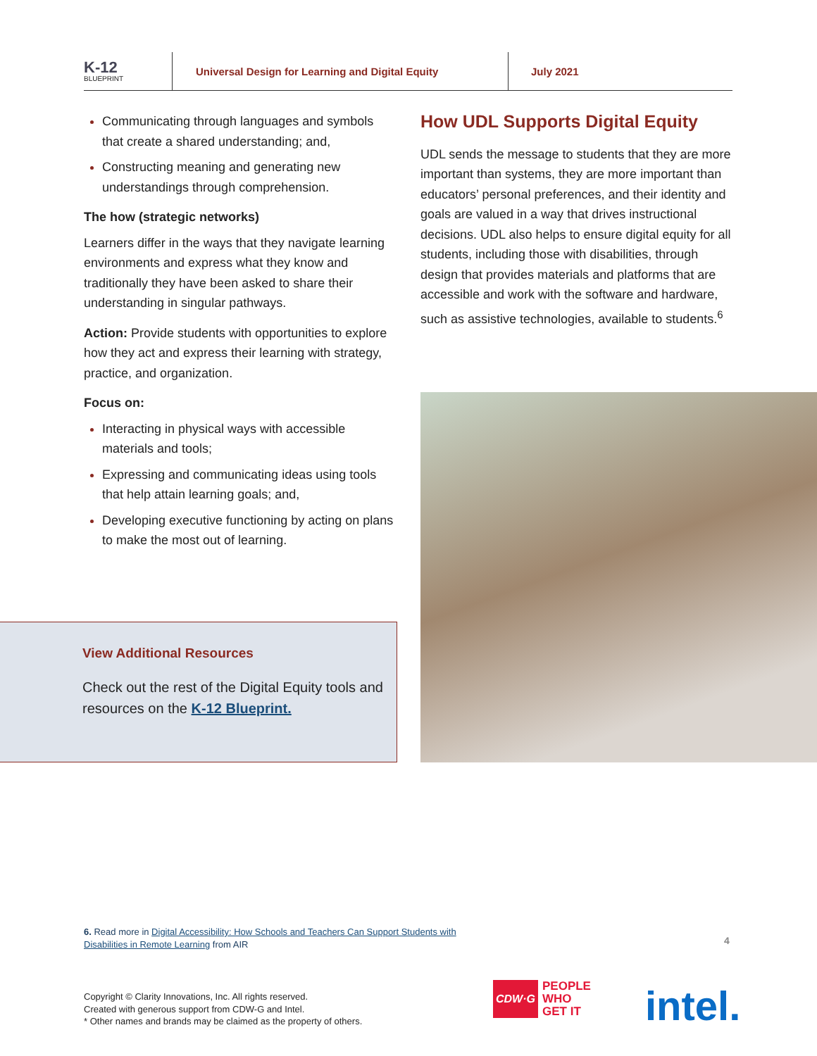K-12
BLUEPRINT
Universal Design for Learning and Digital Equity July 2021
Communicating through languages and symbols that create a shared understanding; and,
Constructing meaning and generating new understandings through comprehension.
The how (strategic networks)
Learners differ in the ways that they navigate learning environments and express what they know and traditionally they have been asked to share their understanding in singular pathways.
Action: Provide students with opportunities to explore how they act and express their learning with strategy, practice, and organization.
Focus on:
Interacting in physical ways with accessible materials and tools;
Expressing and communicating ideas using tools that help attain learning goals; and,
Developing executive functioning by acting on plans to make the most out of learning.
How UDL Supports Digital Equity
UDL sends the message to students that they are more important than systems, they are more important than educators’ personal preferences, and their identity and goals are valued in a way that drives instructional decisions. UDL also helps to ensure digital equity for all students, including those with disabilities, through design that provides materials and platforms that are accessible and work with the software and hardware, such as assistive technologies, available to students.<sup>6</sup>
View Additional Resources
Check out the rest of the Digital Equity tools and resources on the K-12 Blueprint.
6. Read more in Digital Accessibility: How Schools and Teachers Can Support Students with
Disabilities in Remote Learning from AIR
4
Copyright © Clarity Innovations, Inc. All rights reserved.
Created with generous support from CDW-G and Intel.
* Other names and brands may be claimed as the property of others.
CDW·G PEOPLE
WHO
GET IT
intel.